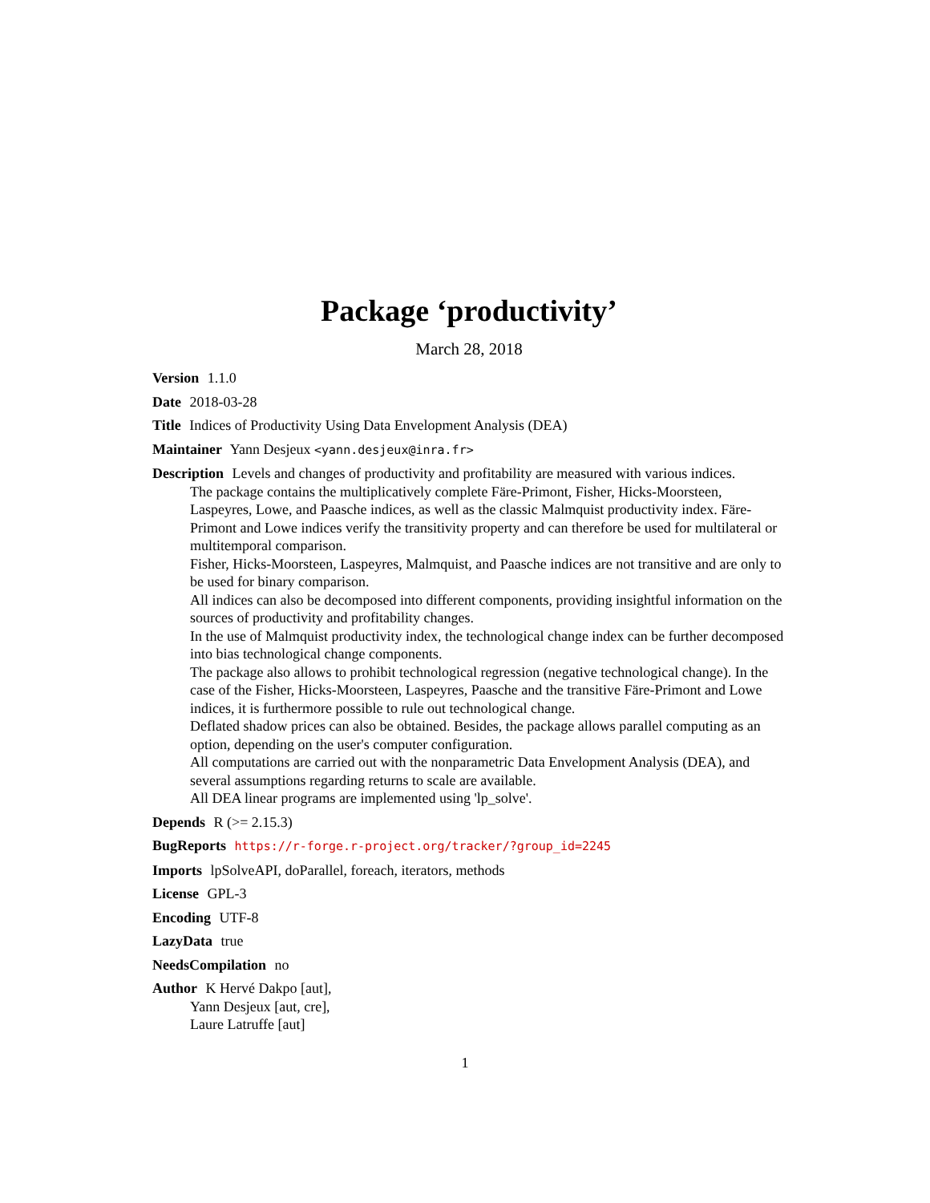Package ‘productivity’
March 28, 2018
Version 1.1.0
Date 2018-03-28
Title Indices of Productivity Using Data Envelopment Analysis (DEA)
Maintainer Yann Desjeux <yann.desjeux@inra.fr>
Description Levels and changes of productivity and profitability are measured with various indices.
The package contains the multiplicatively complete Färe-Primont, Fisher, Hicks-Moorsteen, Laspeyres, Lowe, and Paasche indices, as well as the classic Malmquist productivity index. Färe-Primont and Lowe indices verify the transitivity property and can therefore be used for multilateral or multitemporal comparison.
Fisher, Hicks-Moorsteen, Laspeyres, Malmquist, and Paasche indices are not transitive and are only to be used for binary comparison.
All indices can also be decomposed into different components, providing insightful information on the sources of productivity and profitability changes.
In the use of Malmquist productivity index, the technological change index can be further decomposed into bias technological change components.
The package also allows to prohibit technological regression (negative technological change). In the case of the Fisher, Hicks-Moorsteen, Laspeyres, Paasche and the transitive Färe-Primont and Lowe indices, it is furthermore possible to rule out technological change.
Deflated shadow prices can also be obtained. Besides, the package allows parallel computing as an option, depending on the user's computer configuration.
All computations are carried out with the nonparametric Data Envelopment Analysis (DEA), and several assumptions regarding returns to scale are available.
All DEA linear programs are implemented using 'lp_solve'.
Depends R (>= 2.15.3)
BugReports https://r-forge.r-project.org/tracker/?group_id=2245
Imports lpSolveAPI, doParallel, foreach, iterators, methods
License GPL-3
Encoding UTF-8
LazyData true
NeedsCompilation no
Author K Hervé Dakpo [aut],
Yann Desjeux [aut, cre],
Laure Latruffe [aut]
1